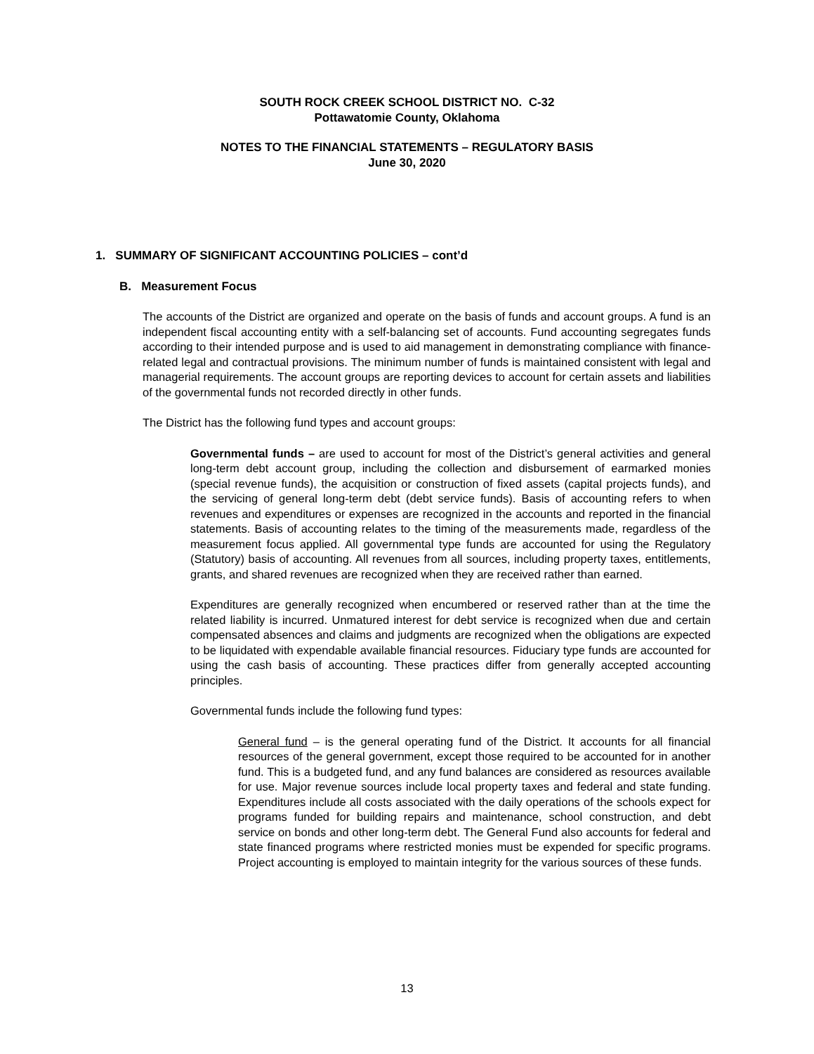SOUTH ROCK CREEK SCHOOL DISTRICT NO. C-32
Pottawatomie County, Oklahoma
NOTES TO THE FINANCIAL STATEMENTS – REGULATORY BASIS
June 30, 2020
1. SUMMARY OF SIGNIFICANT ACCOUNTING POLICIES – cont’d
B. Measurement Focus
The accounts of the District are organized and operate on the basis of funds and account groups. A fund is an independent fiscal accounting entity with a self-balancing set of accounts. Fund accounting segregates funds according to their intended purpose and is used to aid management in demonstrating compliance with finance-related legal and contractual provisions. The minimum number of funds is maintained consistent with legal and managerial requirements. The account groups are reporting devices to account for certain assets and liabilities of the governmental funds not recorded directly in other funds.
The District has the following fund types and account groups:
Governmental funds – are used to account for most of the District’s general activities and general long-term debt account group, including the collection and disbursement of earmarked monies (special revenue funds), the acquisition or construction of fixed assets (capital projects funds), and the servicing of general long-term debt (debt service funds). Basis of accounting refers to when revenues and expenditures or expenses are recognized in the accounts and reported in the financial statements. Basis of accounting relates to the timing of the measurements made, regardless of the measurement focus applied. All governmental type funds are accounted for using the Regulatory (Statutory) basis of accounting. All revenues from all sources, including property taxes, entitlements, grants, and shared revenues are recognized when they are received rather than earned.
Expenditures are generally recognized when encumbered or reserved rather than at the time the related liability is incurred. Unmatured interest for debt service is recognized when due and certain compensated absences and claims and judgments are recognized when the obligations are expected to be liquidated with expendable available financial resources. Fiduciary type funds are accounted for using the cash basis of accounting. These practices differ from generally accepted accounting principles.
Governmental funds include the following fund types:
General fund – is the general operating fund of the District. It accounts for all financial resources of the general government, except those required to be accounted for in another fund. This is a budgeted fund, and any fund balances are considered as resources available for use. Major revenue sources include local property taxes and federal and state funding. Expenditures include all costs associated with the daily operations of the schools expect for programs funded for building repairs and maintenance, school construction, and debt service on bonds and other long-term debt. The General Fund also accounts for federal and state financed programs where restricted monies must be expended for specific programs. Project accounting is employed to maintain integrity for the various sources of these funds.
13